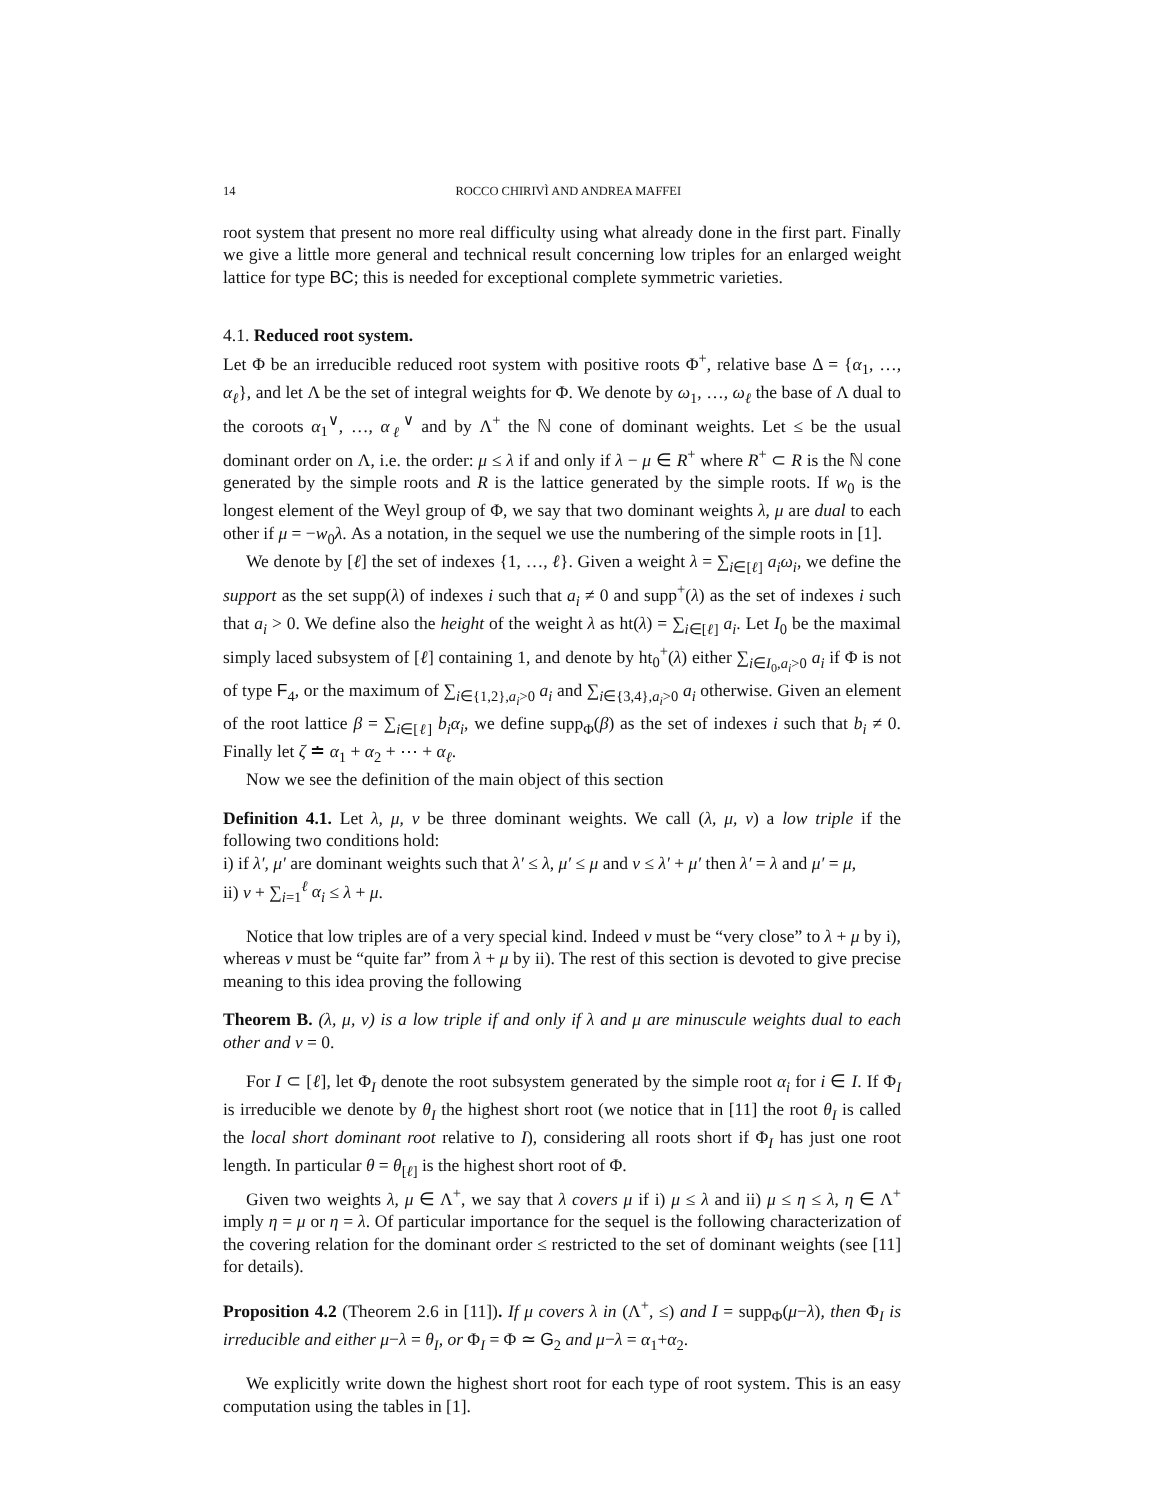14 ROCCO CHIRIVÌ AND ANDREA MAFFEI
root system that present no more real difficulty using what already done in the first part. Finally we give a little more general and technical result concerning low triples for an enlarged weight lattice for type BC; this is needed for exceptional complete symmetric varieties.
4.1. Reduced root system.
Let Φ be an irreducible reduced root system with positive roots Φ<sup>+</sup>, relative base Δ = {α<sub>1</sub>, …, α<sub>ℓ</sub>}, and let Λ be the set of integral weights for Φ. We denote by ω<sub>1</sub>, …, ω<sub>ℓ</sub> the base of Λ dual to the coroots α<sub>1</sub><sup>∨</sup>, …, α<sub>ℓ</sub><sup>∨</sup> and by Λ<sup>+</sup> the ℕ cone of dominant weights. Let ≤ be the usual dominant order on Λ, i.e. the order: μ ≤ λ if and only if λ − μ ∈ R<sup>+</sup> where R<sup>+</sup> ⊂ R is the ℕ cone generated by the simple roots and R is the lattice generated by the simple roots. If w<sub>0</sub> is the longest element of the Weyl group of Φ, we say that two dominant weights λ, μ are dual to each other if μ = −w<sub>0</sub>λ. As a notation, in the sequel we use the numbering of the simple roots in [1].
We denote by [ℓ] the set of indexes {1, …, ℓ}. Given a weight λ = ∑<sub>i∈[ℓ]</sub> a<sub>i</sub>ω<sub>i</sub>, we define the support as the set supp(λ) of indexes i such that a<sub>i</sub> ≠ 0 and supp<sup>+</sup>(λ) as the set of indexes i such that a<sub>i</sub> > 0. We define also the height of the weight λ as ht(λ) = ∑<sub>i∈[ℓ]</sub> a<sub>i</sub>. Let I<sub>0</sub> be the maximal simply laced subsystem of [ℓ] containing 1, and denote by ht<sub>0</sub><sup>+</sup>(λ) either ∑<sub>i∈I<sub>0</sub>,a<sub>i</sub>>0</sub> a<sub>i</sub> if Φ is not of type F<sub>4</sub>, or the maximum of ∑<sub>i∈{1,2},a<sub>i</sub>>0</sub> a<sub>i</sub> and ∑<sub>i∈{3,4},a<sub>i</sub>>0</sub> a<sub>i</sub> otherwise. Given an element of the root lattice β = ∑<sub>i∈[ℓ]</sub> b<sub>i</sub>α<sub>i</sub>, we define supp<sub>Φ</sub>(β) as the set of indexes i such that b<sub>i</sub> ≠ 0. Finally let ζ ≐ α<sub>1</sub> + α<sub>2</sub> + ⋯ + α<sub>ℓ</sub>.
Now we see the definition of the main object of this section
Definition 4.1. Let λ, μ, ν be three dominant weights. We call (λ, μ, ν) a low triple if the following two conditions hold:
i) if λ′, μ′ are dominant weights such that λ′ ≤ λ, μ′ ≤ μ and ν ≤ λ′ + μ′ then λ′ = λ and μ′ = μ,
ii) ν + ∑<sub>i=1</sub><sup>ℓ</sup> α<sub>i</sub> ≤ λ + μ.
Notice that low triples are of a very special kind. Indeed ν must be “very close” to λ + μ by i), whereas ν must be “quite far” from λ + μ by ii). The rest of this section is devoted to give precise meaning to this idea proving the following
Theorem B. (λ, μ, ν) is a low triple if and only if λ and μ are minuscule weights dual to each other and ν = 0.
For I ⊂ [ℓ], let Φ<sub>I</sub> denote the root subsystem generated by the simple root α<sub>i</sub> for i ∈ I. If Φ<sub>I</sub> is irreducible we denote by θ<sub>I</sub> the highest short root (we notice that in [11] the root θ<sub>I</sub> is called the local short dominant root relative to I), considering all roots short if Φ<sub>I</sub> has just one root length. In particular θ = θ<sub>[ℓ]</sub> is the highest short root of Φ.
Given two weights λ, μ ∈ Λ<sup>+</sup>, we say that λ covers μ if i) μ ≤ λ and ii) μ ≤ η ≤ λ, η ∈ Λ<sup>+</sup> imply η = μ or η = λ. Of particular importance for the sequel is the following characterization of the covering relation for the dominant order ≤ restricted to the set of dominant weights (see [11] for details).
Proposition 4.2 (Theorem 2.6 in [11]). If μ covers λ in (Λ<sup>+</sup>, ≤) and I = supp<sub>Φ</sub>(μ−λ), then Φ<sub>I</sub> is irreducible and either μ−λ = θ<sub>I</sub>, or Φ<sub>I</sub> = Φ ≃ G<sub>2</sub> and μ−λ = α<sub>1</sub>+α<sub>2</sub>.
We explicitly write down the highest short root for each type of root system. This is an easy computation using the tables in [1].